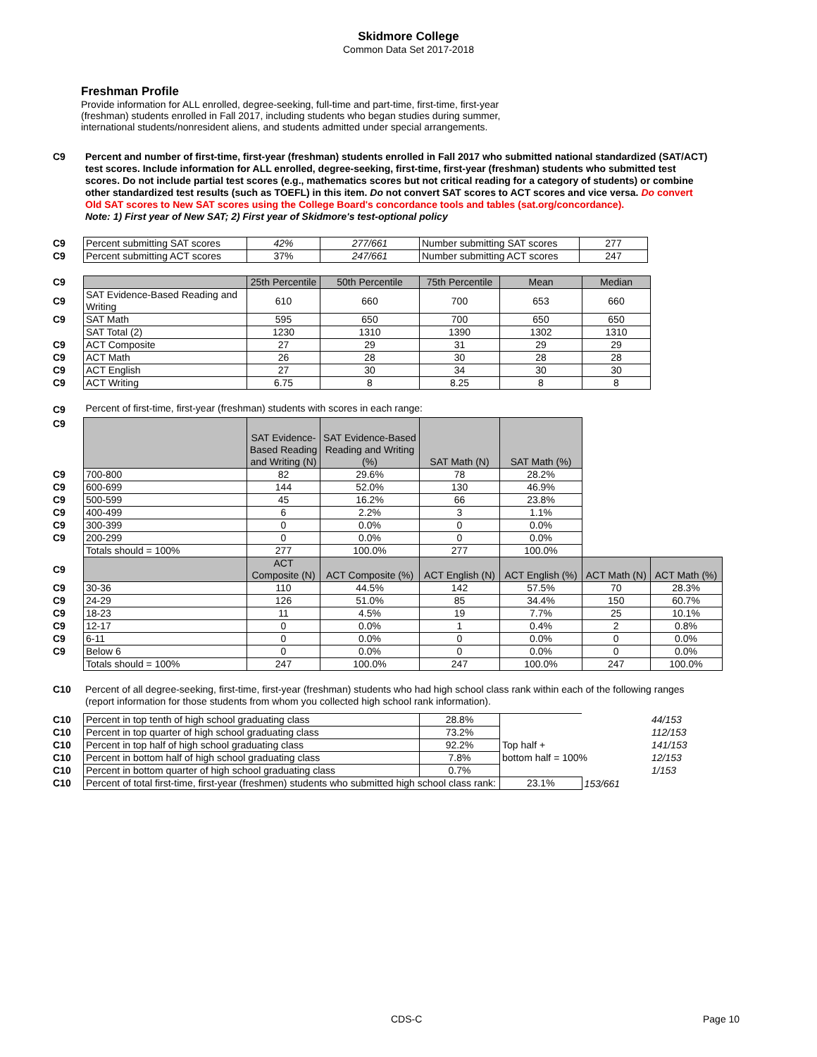Skidmore College
Common Data Set 2017-2018
Freshman Profile
Provide information for ALL enrolled, degree-seeking, full-time and part-time, first-time, first-year (freshman) students enrolled in Fall 2017, including students who began studies during summer, international students/nonresident aliens, and students admitted under special arrangements.
| C9 | Percent and number of first-time, first-year (freshman) students enrolled in Fall 2017 who submitted national standardized (SAT/ACT) test scores. Include information for ALL enrolled, degree-seeking, first-time, first-year (freshman) students who submitted test scores. Do not include partial test scores (e.g., mathematics scores but not critical reading for a category of students) or combine other standardized test results (such as TOEFL) in this item. Do not convert SAT scores to ACT scores and vice versa. Do convert Old SAT scores to New SAT scores using the College Board's concordance tools and tables (sat.org/concordance). Note: 1) First year of New SAT; 2) First year of Skidmore's test-optional policy |
| C9 | Percent submitting SAT scores | 42% | 277/661 | Number submitting SAT scores | 277 |
| C9 | Percent submitting ACT scores | 37% | 247/661 | Number submitting ACT scores | 247 |
| C9 | | 25th Percentile | 50th Percentile | 75th Percentile | Mean | Median |
| C9 | SAT Evidence-Based Reading and Writing | 610 | 660 | 700 | 653 | 660 |
| C9 | SAT Math | 595 | 650 | 700 | 650 | 650 |
| | SAT Total (2) | 1230 | 1310 | 1390 | 1302 | 1310 |
| C9 | ACT Composite | 27 | 29 | 31 | 29 | 29 |
| C9 | ACT Math | 26 | 28 | 30 | 28 | 28 |
| C9 | ACT English | 27 | 30 | 34 | 30 | 30 |
| C9 | ACT Writing | 6.75 | 8 | 8.25 | 8 | 8 |
| C9 | Percent of first-time, first-year (freshman) students with scores in each range: | | | | | | |
| C9 | | SAT Evidence-Based Reading and Writing (N) | SAT Evidence-Based Reading and Writing (%) | SAT Math (N) | SAT Math (%) | | |
| C9 | 700-800 | 82 | 29.6% | 78 | 28.2% | | |
| C9 | 600-699 | 144 | 52.0% | 130 | 46.9% | | |
| C9 | 500-599 | 45 | 16.2% | 66 | 23.8% | | |
| C9 | 400-499 | 6 | 2.2% | 3 | 1.1% | | |
| C9 | 300-399 | 0 | 0.0% | 0 | 0.0% | | |
| C9 | 200-299 | 0 | 0.0% | 0 | 0.0% | | |
| | Totals should = 100% | 277 | 100.0% | 277 | 100.0% | | |
| C9 | | ACT Composite (N) | ACT Composite (%) | ACT English (N) | ACT English (%) | ACT Math (N) | ACT Math (%) |
| C9 | 30-36 | 110 | 44.5% | 142 | 57.5% | 70 | 28.3% |
| C9 | 24-29 | 126 | 51.0% | 85 | 34.4% | 150 | 60.7% |
| C9 | 18-23 | 11 | 4.5% | 19 | 7.7% | 25 | 10.1% |
| C9 | 12-17 | 0 | 0.0% | 1 | 0.4% | 2 | 0.8% |
| C9 | 6-11 | 0 | 0.0% | 0 | 0.0% | 0 | 0.0% |
| C9 | Below 6 | 0 | 0.0% | 0 | 0.0% | 0 | 0.0% |
| | Totals should = 100% | 247 | 100.0% | 247 | 100.0% | 247 | 100.0% |
| C10 | Percent of all degree-seeking, first-time, first-year (freshman) students who had high school class rank within each of the following ranges (report information for those students from whom you collected high school rank information). |
| C10 | Percent in top tenth of high school graduating class | 28.8% | | | 44/153 |
| C10 | Percent in top quarter of high school graduating class | 73.2% | | | 112/153 |
| C10 | Percent in top half of high school graduating class | 92.2% | Top half + | | 141/153 |
| C10 | Percent in bottom half of high school graduating class | 7.8% | bottom half = 100% | | 12/153 |
| C10 | Percent in bottom quarter of high school graduating class | 0.7% | | | 1/153 |
| C10 | Percent of total first-time, first-year (freshmen) students who submitted high school class rank: | | 23.1% | 153/661 | |
CDS-C Page 10